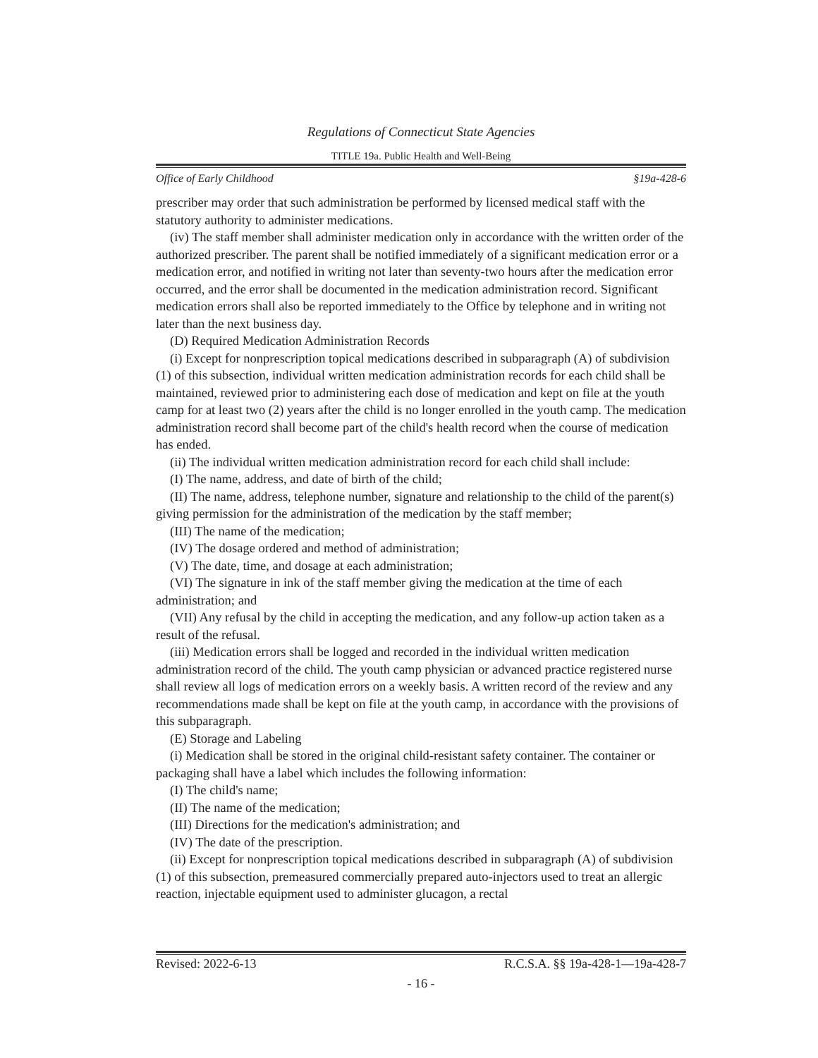Regulations of Connecticut State Agencies
TITLE 19a. Public Health and Well-Being
Office of Early Childhood §19a-428-6
prescriber may order that such administration be performed by licensed medical staff with the statutory authority to administer medications.
(iv) The staff member shall administer medication only in accordance with the written order of the authorized prescriber. The parent shall be notified immediately of a significant medication error or a medication error, and notified in writing not later than seventy-two hours after the medication error occurred, and the error shall be documented in the medication administration record. Significant medication errors shall also be reported immediately to the Office by telephone and in writing not later than the next business day.
(D) Required Medication Administration Records
(i) Except for nonprescription topical medications described in subparagraph (A) of subdivision (1) of this subsection, individual written medication administration records for each child shall be maintained, reviewed prior to administering each dose of medication and kept on file at the youth camp for at least two (2) years after the child is no longer enrolled in the youth camp. The medication administration record shall become part of the child's health record when the course of medication has ended.
(ii) The individual written medication administration record for each child shall include:
(I) The name, address, and date of birth of the child;
(II) The name, address, telephone number, signature and relationship to the child of the parent(s) giving permission for the administration of the medication by the staff member;
(III) The name of the medication;
(IV) The dosage ordered and method of administration;
(V) The date, time, and dosage at each administration;
(VI) The signature in ink of the staff member giving the medication at the time of each administration; and
(VII) Any refusal by the child in accepting the medication, and any follow-up action taken as a result of the refusal.
(iii) Medication errors shall be logged and recorded in the individual written medication administration record of the child. The youth camp physician or advanced practice registered nurse shall review all logs of medication errors on a weekly basis. A written record of the review and any recommendations made shall be kept on file at the youth camp, in accordance with the provisions of this subparagraph.
(E) Storage and Labeling
(i) Medication shall be stored in the original child-resistant safety container. The container or packaging shall have a label which includes the following information:
(I) The child's name;
(II) The name of the medication;
(III) Directions for the medication's administration; and
(IV) The date of the prescription.
(ii) Except for nonprescription topical medications described in subparagraph (A) of subdivision (1) of this subsection, premeasured commercially prepared auto-injectors used to treat an allergic reaction, injectable equipment used to administer glucagon, a rectal
Revised: 2022-6-13 R.C.S.A. §§ 19a-428-1—19a-428-7
- 16 -